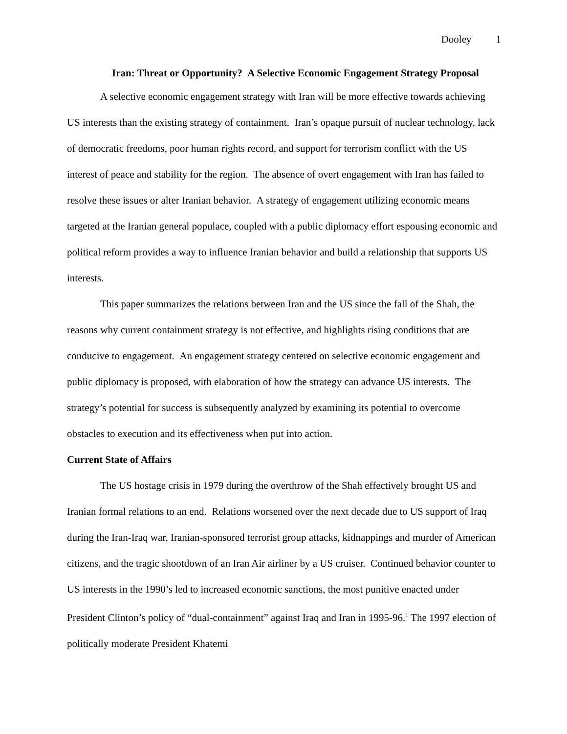Dooley 1
Iran: Threat or Opportunity? A Selective Economic Engagement Strategy Proposal
A selective economic engagement strategy with Iran will be more effective towards achieving US interests than the existing strategy of containment. Iran’s opaque pursuit of nuclear technology, lack of democratic freedoms, poor human rights record, and support for terrorism conflict with the US interest of peace and stability for the region. The absence of overt engagement with Iran has failed to resolve these issues or alter Iranian behavior. A strategy of engagement utilizing economic means targeted at the Iranian general populace, coupled with a public diplomacy effort espousing economic and political reform provides a way to influence Iranian behavior and build a relationship that supports US interests.
This paper summarizes the relations between Iran and the US since the fall of the Shah, the reasons why current containment strategy is not effective, and highlights rising conditions that are conducive to engagement. An engagement strategy centered on selective economic engagement and public diplomacy is proposed, with elaboration of how the strategy can advance US interests. The strategy’s potential for success is subsequently analyzed by examining its potential to overcome obstacles to execution and its effectiveness when put into action.
Current State of Affairs
The US hostage crisis in 1979 during the overthrow of the Shah effectively brought US and Iranian formal relations to an end. Relations worsened over the next decade due to US support of Iraq during the Iran-Iraq war, Iranian-sponsored terrorist group attacks, kidnappings and murder of American citizens, and the tragic shootdown of an Iran Air airliner by a US cruiser. Continued behavior counter to US interests in the 1990’s led to increased economic sanctions, the most punitive enacted under President Clinton’s policy of “dual-containment” against Iraq and Iran in 1995-96.<sup>1</sup> The 1997 election of politically moderate President Khatemi